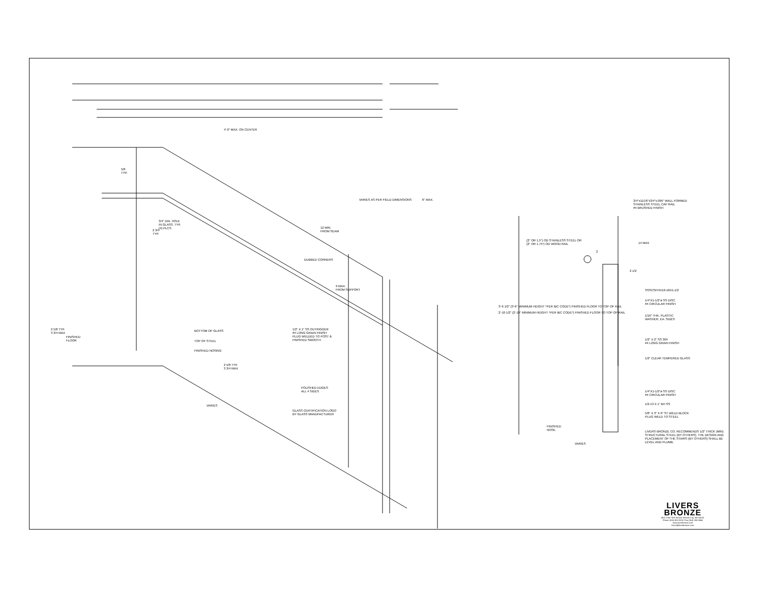4'-0" MAX. ON CENTER
5/8
TYP.
3/4" DIA. HOLE
IN GLASS. TYP.
(4) PLCS.
2 3/4
TYP.
VARIES AS PER FIELD DIMENSIONS 6" MAX.
12 MIN.
FROM SEAM
DUBBED CORNERS
9 MAX.
FROM SUPPORT
1/2" X 1" SS OUTRIGGER
#4 LONG GRAIN FINISH
PLUG WELDED TO POST &
FINISHED SMOOTH
BOTTOM OF GLASS
TOP OF STEEL
FINISHED NOSING
FINISHED
FLOOR
2 5/8 TYP.
3 3/4 MAX
2 5/8 TYP.
3 3/4 MAX
VARIES
POLISHED EDGES
ALL 4 SIDES
GLASS CERTIFICATION LOGO
BY GLASS MANUFACTURER
3/4"x11/16"x3/4"x.065" WALL FORMED
STAINLESS STEEL CAP RAIL
#4 BRUSHED FINISH
(2" OR 1.5") OD STAINLESS STEEL OR
(2" OR 1.75") OD WOOD RAIL
2
14 MAX
2 1/2
SSSCSFH5/16-18X1-1/2
1/4"X1-1/2"ø SS DISC
#4 CIRCULAR FINISH
1/16" THK. PLASTIC
WASHER, EA. SIDES
1/2" X 2" SS 304
#4 LONG GRAIN FINISH
1/2" CLEAR TEMPERED GLASS
1/4"X1-1/2"ø SS DISC
#4 CIRCULAR FINISH
1/2-13 X 1" BH SS
5/8" X 3" X 6" ST WELD BLOCK
PLUG WELD TO STEEL
LIVERS BRONZE CO. RECOMMENDS 1/2" THICK (MIN)
STRUCTURAL STEEL (BY OTHERS). THE DESIGN AND
PLACEMENT OF THE STAIRS (BY OTHERS) SHALL BE
LEVEL AND PLUMB.
FINISHED
NOSE
VARIES
3'-6 1/2" (3'-6" MINIMUM HEIGHT *PER IBC CODE*) FINISHED FLOOR TO TOP OF RAIL
2'-10 1/2" (2'-10" MINIMUM HEIGHT *PER IBC CODE*) FINISHED FLOOR TO TOP OF RAIL
LIVERS
BRONZE
4621 East 75th Terrace Kansas City, MO 64132
Phone (816) 300-2828 / Fax (816) 300-0864
www.liversbronze.com
livers@liversbronze.com